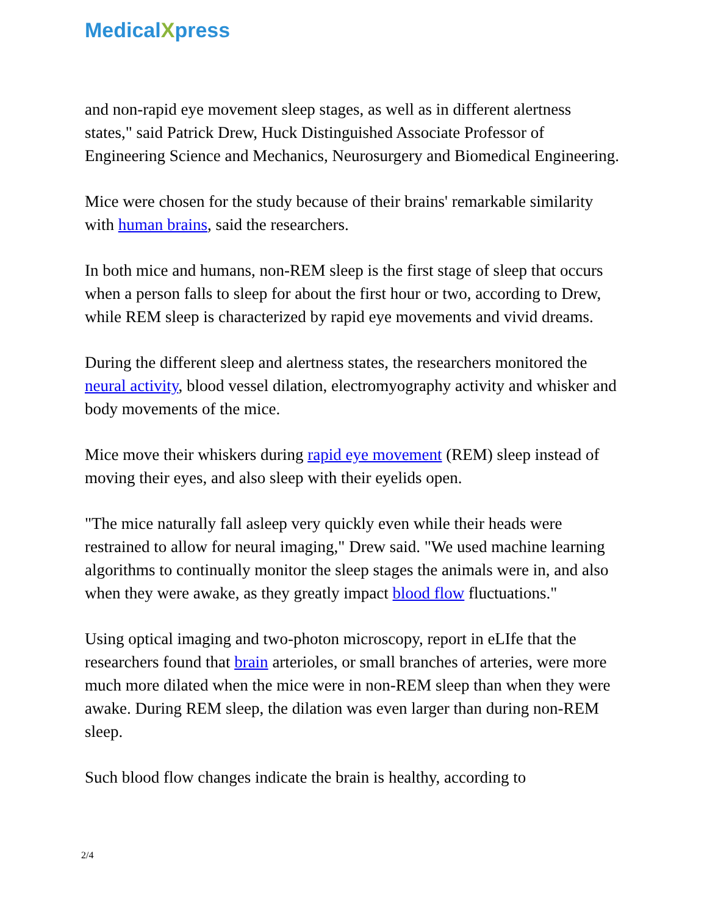Medical Xpress
and non-rapid eye movement sleep stages, as well as in different alertness states," said Patrick Drew, Huck Distinguished Associate Professor of Engineering Science and Mechanics, Neurosurgery and Biomedical Engineering.
Mice were chosen for the study because of their brains' remarkable similarity with human brains, said the researchers.
In both mice and humans, non-REM sleep is the first stage of sleep that occurs when a person falls to sleep for about the first hour or two, according to Drew, while REM sleep is characterized by rapid eye movements and vivid dreams.
During the different sleep and alertness states, the researchers monitored the neural activity, blood vessel dilation, electromyography activity and whisker and body movements of the mice.
Mice move their whiskers during rapid eye movement (REM) sleep instead of moving their eyes, and also sleep with their eyelids open.
"The mice naturally fall asleep very quickly even while their heads were restrained to allow for neural imaging," Drew said. "We used machine learning algorithms to continually monitor the sleep stages the animals were in, and also when they were awake, as they greatly impact blood flow fluctuations."
Using optical imaging and two-photon microscopy, report in eLIfe that the researchers found that brain arterioles, or small branches of arteries, were more much more dilated when the mice were in non-REM sleep than when they were awake. During REM sleep, the dilation was even larger than during non-REM sleep.
Such blood flow changes indicate the brain is healthy, according to
2/4